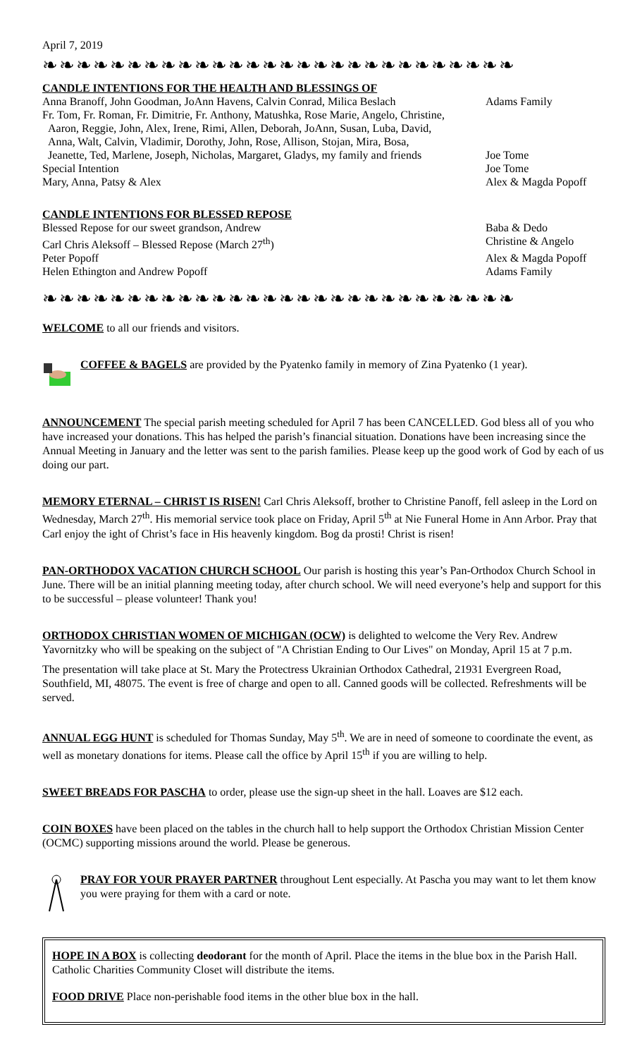April 7, 2019
❧❧❧❧❧❧❧❧❧❧❧❧❧❧❧❧❧❧❧❧❧❧❧❧❧❧❧❧
CANDLE INTENTIONS FOR THE HEALTH AND BLESSINGS OF
| Anna Branoff, John Goodman, JoAnn Havens, Calvin Conrad, Milica Beslach | Adams Family |
| Fr. Tom, Fr. Roman, Fr. Dimitrie, Fr. Anthony, Matushka, Rose Marie, Angelo, Christine, Aaron, Reggie, John, Alex, Irene, Rimi, Allen, Deborah, JoAnn, Susan, Luba, David, Anna, Walt, Calvin, Vladimir, Dorothy, John, Rose, Allison, Stojan, Mira, Bosa, Jeanette, Ted, Marlene, Joseph, Nicholas, Margaret, Gladys, my family and friends | Joe Tome |
| Special Intention | Joe Tome |
| Mary, Anna, Patsy & Alex | Alex & Magda Popoff |
CANDLE INTENTIONS FOR BLESSED REPOSE
| Blessed Repose for our sweet grandson, Andrew | Baba & Dedo |
| Carl Chris Aleksoff – Blessed Repose (March 27<sup>th</sup>) | Christine & Angelo |
| Peter Popoff | Alex & Magda Popoff |
| Helen Ethington and Andrew Popoff | Adams Family |
❧❧❧❧❧❧❧❧❧❧❧❧❧❧❧❧❧❧❧❧❧❧❧❧❧❧❧❧
WELCOME to all our friends and visitors.
COFFEE & BAGELS are provided by the Pyatenko family in memory of Zina Pyatenko (1 year).
ANNOUNCEMENT The special parish meeting scheduled for April 7 has been CANCELLED. God bless all of you who have increased your donations. This has helped the parish’s financial situation. Donations have been increasing since the Annual Meeting in January and the letter was sent to the parish families. Please keep up the good work of God by each of us doing our part.
MEMORY ETERNAL – CHRIST IS RISEN! Carl Chris Aleksoff, brother to Christine Panoff, fell asleep in the Lord on Wednesday, March 27<sup>th</sup>. His memorial service took place on Friday, April 5<sup>th</sup> at Nie Funeral Home in Ann Arbor. Pray that Carl enjoy the ight of Christ’s face in His heavenly kingdom. Bog da prosti! Christ is risen!
PAN-ORTHODOX VACATION CHURCH SCHOOL Our parish is hosting this year’s Pan-Orthodox Church School in June. There will be an initial planning meeting today, after church school. We will need everyone’s help and support for this to be successful – please volunteer! Thank you!
ORTHODOX CHRISTIAN WOMEN OF MICHIGAN (OCW) is delighted to welcome the Very Rev. Andrew Yavornitzky who will be speaking on the subject of "A Christian Ending to Our Lives" on Monday, April 15 at 7 p.m.
The presentation will take place at St. Mary the Protectress Ukrainian Orthodox Cathedral, 21931 Evergreen Road, Southfield, MI, 48075. The event is free of charge and open to all. Canned goods will be collected. Refreshments will be served.
ANNUAL EGG HUNT is scheduled for Thomas Sunday, May 5<sup>th</sup>. We are in need of someone to coordinate the event, as well as monetary donations for items. Please call the office by April 15<sup>th</sup> if you are willing to help.
SWEET BREADS FOR PASCHA to order, please use the sign-up sheet in the hall. Loaves are $12 each.
COIN BOXES have been placed on the tables in the church hall to help support the Orthodox Christian Mission Center (OCMC) supporting missions around the world. Please be generous.
PRAY FOR YOUR PRAYER PARTNER throughout Lent especially. At Pascha you may want to let them know you were praying for them with a card or note.
HOPE IN A BOX is collecting deodorant for the month of April. Place the items in the blue box in the Parish Hall. Catholic Charities Community Closet will distribute the items.
FOOD DRIVE Place non-perishable food items in the other blue box in the hall.